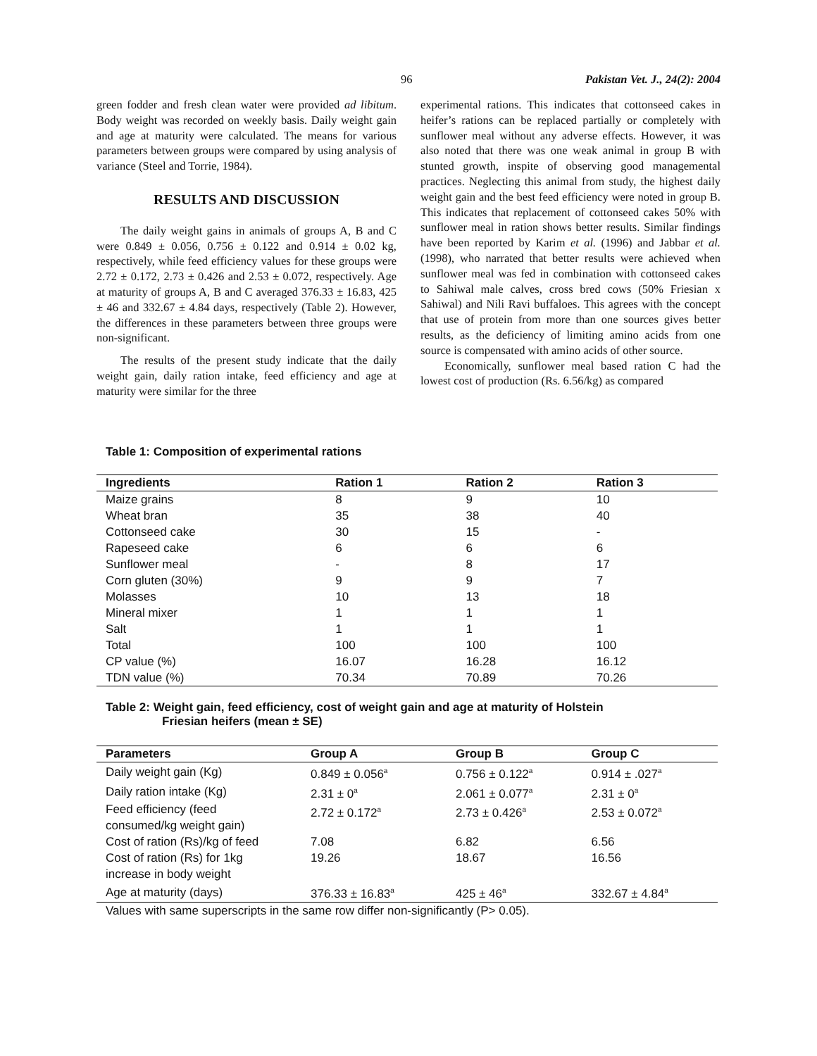96 Pakistan Vet. J., 24(2): 2004
green fodder and fresh clean water were provided ad libitum. Body weight was recorded on weekly basis. Daily weight gain and age at maturity were calculated. The means for various parameters between groups were compared by using analysis of variance (Steel and Torrie, 1984).
RESULTS AND DISCUSSION
The daily weight gains in animals of groups A, B and C were 0.849 ± 0.056, 0.756 ± 0.122 and 0.914 ± 0.02 kg, respectively, while feed efficiency values for these groups were 2.72 ± 0.172, 2.73 ± 0.426 and 2.53 ± 0.072, respectively. Age at maturity of groups A, B and C averaged 376.33 ± 16.83, 425 ± 46 and 332.67 ± 4.84 days, respectively (Table 2). However, the differences in these parameters between three groups were non-significant.
The results of the present study indicate that the daily weight gain, daily ration intake, feed efficiency and age at maturity were similar for the three
experimental rations. This indicates that cottonseed cakes in heifer’s rations can be replaced partially or completely with sunflower meal without any adverse effects. However, it was also noted that there was one weak animal in group B with stunted growth, inspite of observing good managemental practices. Neglecting this animal from study, the highest daily weight gain and the best feed efficiency were noted in group B. This indicates that replacement of cottonseed cakes 50% with sunflower meal in ration shows better results. Similar findings have been reported by Karim et al. (1996) and Jabbar et al. (1998), who narrated that better results were achieved when sunflower meal was fed in combination with cottonseed cakes to Sahiwal male calves, cross bred cows (50% Friesian x Sahiwal) and Nili Ravi buffaloes. This agrees with the concept that use of protein from more than one sources gives better results, as the deficiency of limiting amino acids from one source is compensated with amino acids of other source.
Economically, sunflower meal based ration C had the lowest cost of production (Rs. 6.56/kg) as compared
Table 1: Composition of experimental rations
| Ingredients | Ration 1 | Ration 2 | Ration 3 |
| --- | --- | --- | --- |
| Maize grains | 8 | 9 | 10 |
| Wheat bran | 35 | 38 | 40 |
| Cottonseed cake | 30 | 15 | - |
| Rapeseed cake | 6 | 6 | 6 |
| Sunflower meal | - | 8 | 17 |
| Corn gluten (30%) | 9 | 9 | 7 |
| Molasses | 10 | 13 | 18 |
| Mineral mixer | 1 | 1 | 1 |
| Salt | 1 | 1 | 1 |
| Total | 100 | 100 | 100 |
| CP value (%) | 16.07 | 16.28 | 16.12 |
| TDN value (%) | 70.34 | 70.89 | 70.26 |
Table 2: Weight gain, feed efficiency, cost of weight gain and age at maturity of Holstein
Friesian heifers (mean ± SE)
| Parameters | Group A | Group B | Group C |
| --- | --- | --- | --- |
| Daily weight gain (Kg) | 0.849 ± 0.056<sup>a</sup> | 0.756 ± 0.122<sup>a</sup> | 0.914 ± .027<sup>a</sup> |
| Daily ration intake (Kg) | 2.31 ± 0<sup>a</sup> | 2.061 ± 0.077<sup>a</sup> | 2.31 ± 0<sup>a</sup> |
| Feed efficiency (feed consumed/kg weight gain) | 2.72 ± 0.172<sup>a</sup> | 2.73 ± 0.426<sup>a</sup> | 2.53 ± 0.072<sup>a</sup> |
| Cost of ration (Rs)/kg of feed | 7.08 | 6.82 | 6.56 |
| Cost of ration (Rs) for 1kg increase in body weight | 19.26 | 18.67 | 16.56 |
| Age at maturity (days) | 376.33 ± 16.83<sup>a</sup> | 425 ± 46<sup>a</sup> | 332.67 ± 4.84<sup>a</sup> |
| Values with same superscripts in the same row differ non-significantly (P> 0.05). | | | |